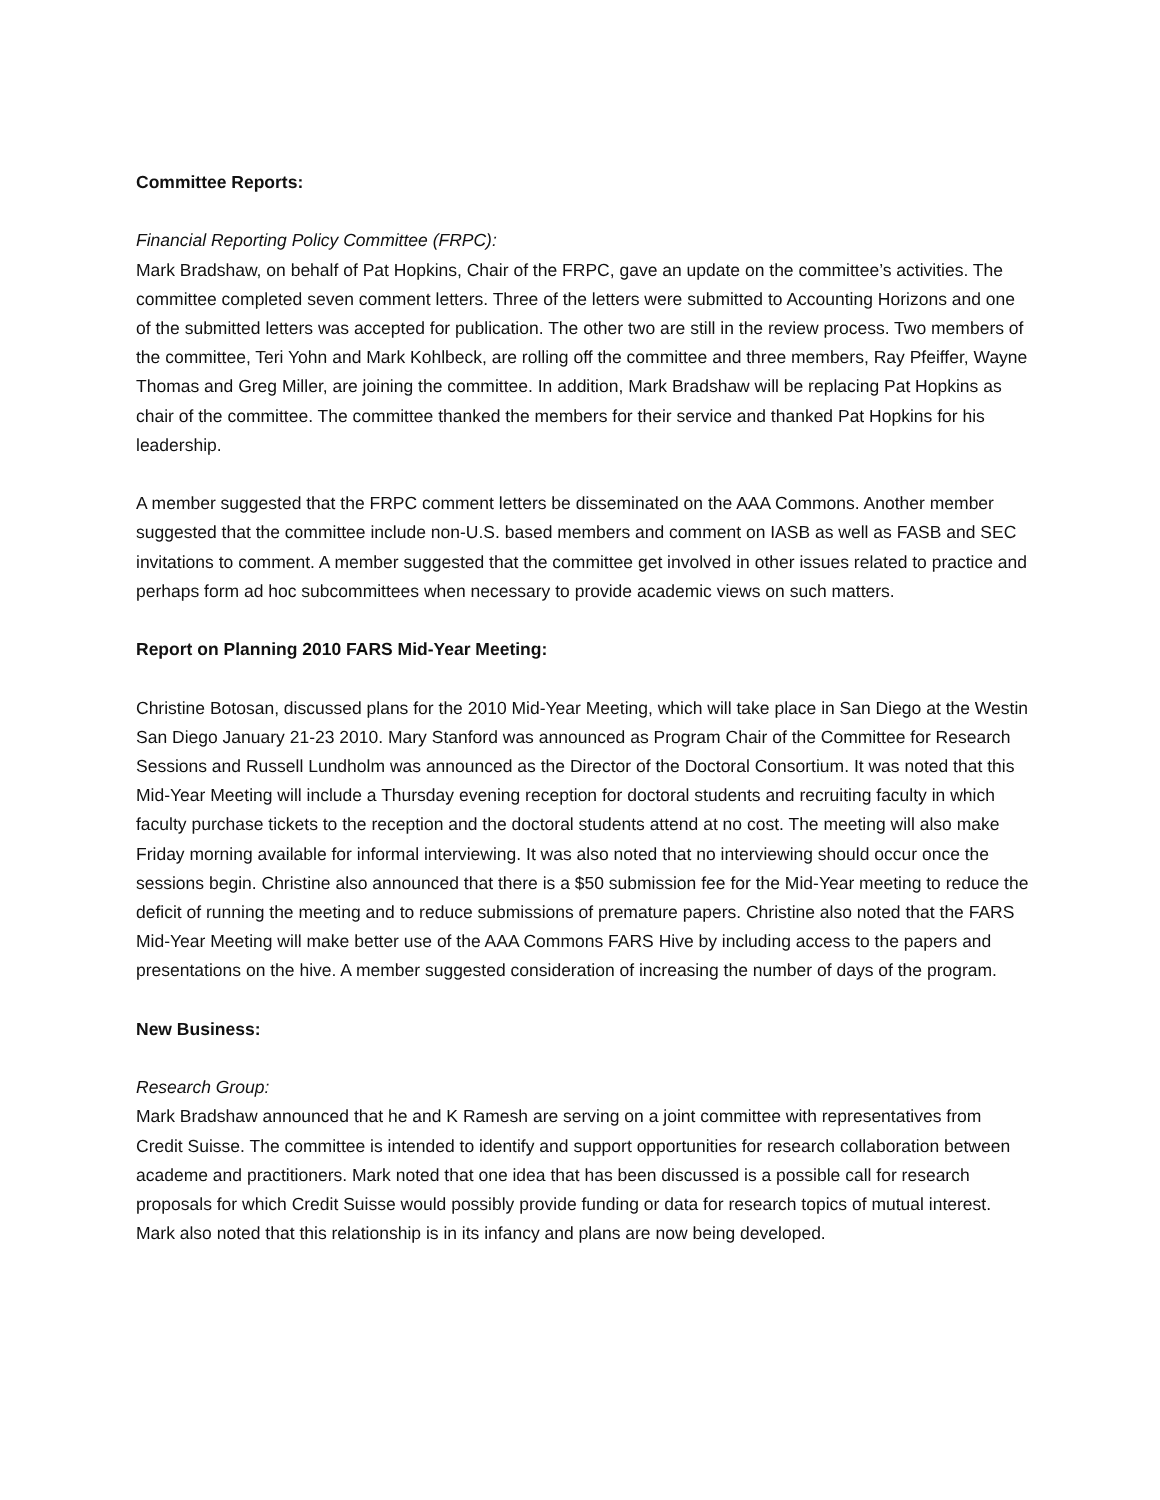Committee Reports:
Financial Reporting Policy Committee (FRPC):
Mark Bradshaw, on behalf of Pat Hopkins, Chair of the FRPC, gave an update on the committee’s activities. The committee completed seven comment letters. Three of the letters were submitted to Accounting Horizons and one of the submitted letters was accepted for publication. The other two are still in the review process. Two members of the committee, Teri Yohn and Mark Kohlbeck, are rolling off the committee and three members, Ray Pfeiffer, Wayne Thomas and Greg Miller, are joining the committee. In addition, Mark Bradshaw will be replacing Pat Hopkins as chair of the committee. The committee thanked the members for their service and thanked Pat Hopkins for his leadership.
A member suggested that the FRPC comment letters be disseminated on the AAA Commons. Another member suggested that the committee include non-U.S. based members and comment on IASB as well as FASB and SEC invitations to comment. A member suggested that the committee get involved in other issues related to practice and perhaps form ad hoc subcommittees when necessary to provide academic views on such matters.
Report on Planning 2010 FARS Mid-Year Meeting:
Christine Botosan, discussed plans for the 2010 Mid-Year Meeting, which will take place in San Diego at the Westin San Diego January 21-23 2010. Mary Stanford was announced as Program Chair of the Committee for Research Sessions and Russell Lundholm was announced as the Director of the Doctoral Consortium. It was noted that this Mid-Year Meeting will include a Thursday evening reception for doctoral students and recruiting faculty in which faculty purchase tickets to the reception and the doctoral students attend at no cost. The meeting will also make Friday morning available for informal interviewing. It was also noted that no interviewing should occur once the sessions begin. Christine also announced that there is a $50 submission fee for the Mid-Year meeting to reduce the deficit of running the meeting and to reduce submissions of premature papers. Christine also noted that the FARS Mid-Year Meeting will make better use of the AAA Commons FARS Hive by including access to the papers and presentations on the hive. A member suggested consideration of increasing the number of days of the program.
New Business:
Research Group:
Mark Bradshaw announced that he and K Ramesh are serving on a joint committee with representatives from Credit Suisse. The committee is intended to identify and support opportunities for research collaboration between academe and practitioners. Mark noted that one idea that has been discussed is a possible call for research proposals for which Credit Suisse would possibly provide funding or data for research topics of mutual interest. Mark also noted that this relationship is in its infancy and plans are now being developed.